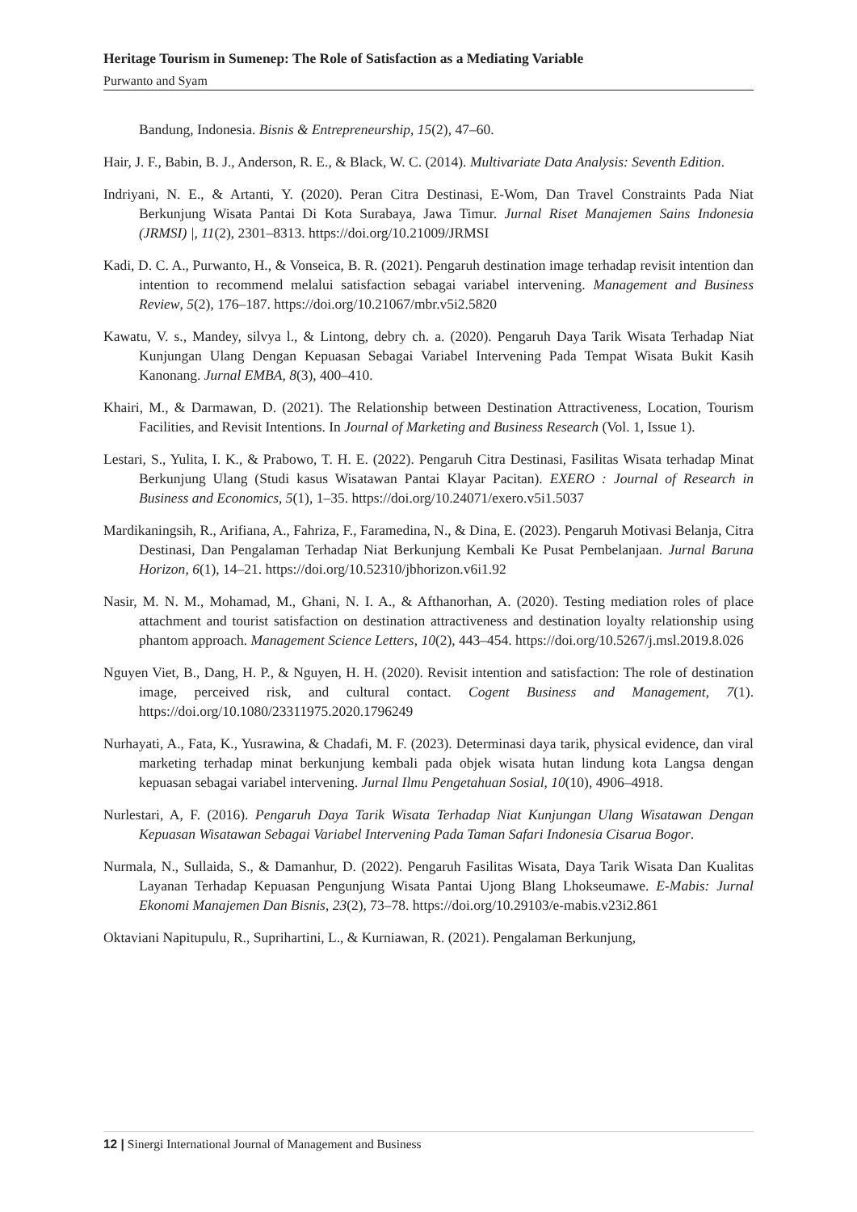Heritage Tourism in Sumenep: The Role of Satisfaction as a Mediating Variable
Purwanto and Syam
Bandung, Indonesia. Bisnis & Entrepreneurship, 15(2), 47–60.
Hair, J. F., Babin, B. J., Anderson, R. E., & Black, W. C. (2014). Multivariate Data Analysis: Seventh Edition.
Indriyani, N. E., & Artanti, Y. (2020). Peran Citra Destinasi, E-Wom, Dan Travel Constraints Pada Niat Berkunjung Wisata Pantai Di Kota Surabaya, Jawa Timur. Jurnal Riset Manajemen Sains Indonesia (JRMSI) |, 11(2), 2301–8313. https://doi.org/10.21009/JRMSI
Kadi, D. C. A., Purwanto, H., & Vonseica, B. R. (2021). Pengaruh destination image terhadap revisit intention dan intention to recommend melalui satisfaction sebagai variabel intervening. Management and Business Review, 5(2), 176–187. https://doi.org/10.21067/mbr.v5i2.5820
Kawatu, V. s., Mandey, silvya l., & Lintong, debry ch. a. (2020). Pengaruh Daya Tarik Wisata Terhadap Niat Kunjungan Ulang Dengan Kepuasan Sebagai Variabel Intervening Pada Tempat Wisata Bukit Kasih Kanonang. Jurnal EMBA, 8(3), 400–410.
Khairi, M., & Darmawan, D. (2021). The Relationship between Destination Attractiveness, Location, Tourism Facilities, and Revisit Intentions. In Journal of Marketing and Business Research (Vol. 1, Issue 1).
Lestari, S., Yulita, I. K., & Prabowo, T. H. E. (2022). Pengaruh Citra Destinasi, Fasilitas Wisata terhadap Minat Berkunjung Ulang (Studi kasus Wisatawan Pantai Klayar Pacitan). EXERO : Journal of Research in Business and Economics, 5(1), 1–35. https://doi.org/10.24071/exero.v5i1.5037
Mardikaningsih, R., Arifiana, A., Fahriza, F., Faramedina, N., & Dina, E. (2023). Pengaruh Motivasi Belanja, Citra Destinasi, Dan Pengalaman Terhadap Niat Berkunjung Kembali Ke Pusat Pembelanjaan. Jurnal Baruna Horizon, 6(1), 14–21. https://doi.org/10.52310/jbhorizon.v6i1.92
Nasir, M. N. M., Mohamad, M., Ghani, N. I. A., & Afthanorhan, A. (2020). Testing mediation roles of place attachment and tourist satisfaction on destination attractiveness and destination loyalty relationship using phantom approach. Management Science Letters, 10(2), 443–454. https://doi.org/10.5267/j.msl.2019.8.026
Nguyen Viet, B., Dang, H. P., & Nguyen, H. H. (2020). Revisit intention and satisfaction: The role of destination image, perceived risk, and cultural contact. Cogent Business and Management, 7(1). https://doi.org/10.1080/23311975.2020.1796249
Nurhayati, A., Fata, K., Yusrawina, & Chadafi, M. F. (2023). Determinasi daya tarik, physical evidence, dan viral marketing terhadap minat berkunjung kembali pada objek wisata hutan lindung kota Langsa dengan kepuasan sebagai variabel intervening. Jurnal Ilmu Pengetahuan Sosial, 10(10), 4906–4918.
Nurlestari, A, F. (2016). Pengaruh Daya Tarik Wisata Terhadap Niat Kunjungan Ulang Wisatawan Dengan Kepuasan Wisatawan Sebagai Variabel Intervening Pada Taman Safari Indonesia Cisarua Bogor.
Nurmala, N., Sullaida, S., & Damanhur, D. (2022). Pengaruh Fasilitas Wisata, Daya Tarik Wisata Dan Kualitas Layanan Terhadap Kepuasan Pengunjung Wisata Pantai Ujong Blang Lhokseumawe. E-Mabis: Jurnal Ekonomi Manajemen Dan Bisnis, 23(2), 73–78. https://doi.org/10.29103/e-mabis.v23i2.861
Oktaviani Napitupulu, R., Suprihartini, L., & Kurniawan, R. (2021). Pengalaman Berkunjung,
12 | Sinergi International Journal of Management and Business